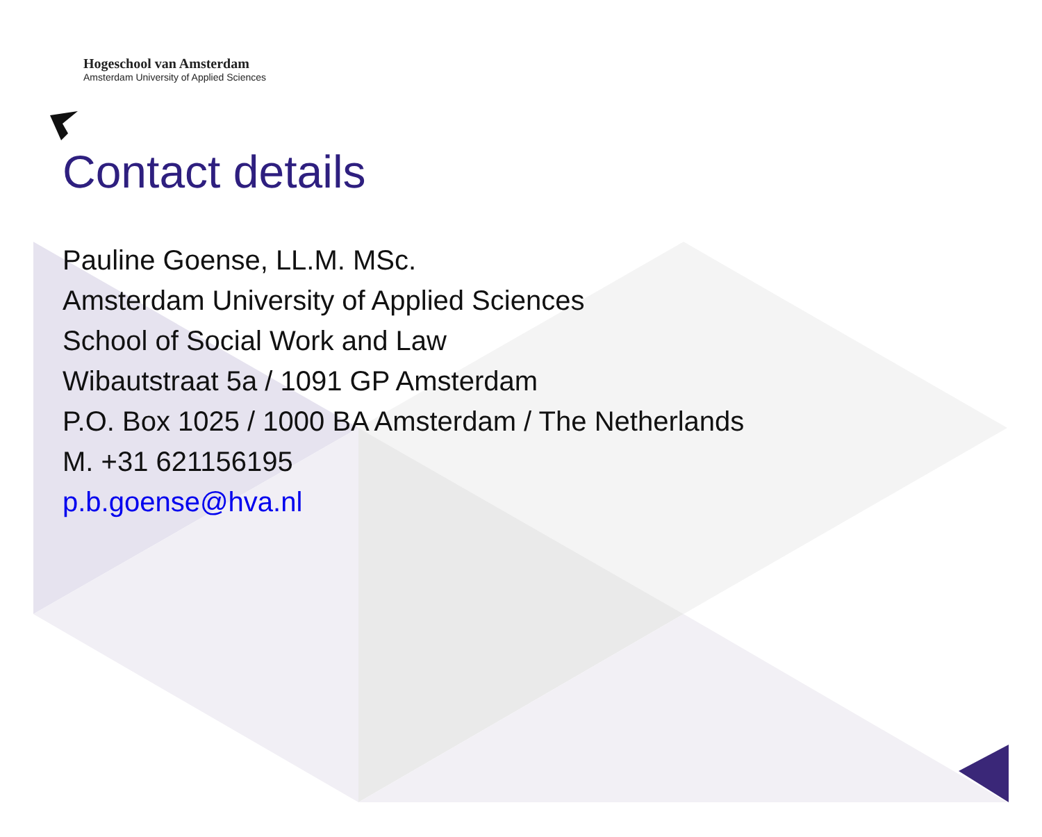Hogeschool van Amsterdam
Amsterdam University of Applied Sciences
Contact details
Pauline Goense, LL.M. MSc.
Amsterdam University of Applied Sciences
School of Social Work and Law
Wibautstraat 5a / 1091 GP Amsterdam
P.O. Box 1025 / 1000 BA Amsterdam / The Netherlands
M. +31 621156195
p.b.goense@hva.nl